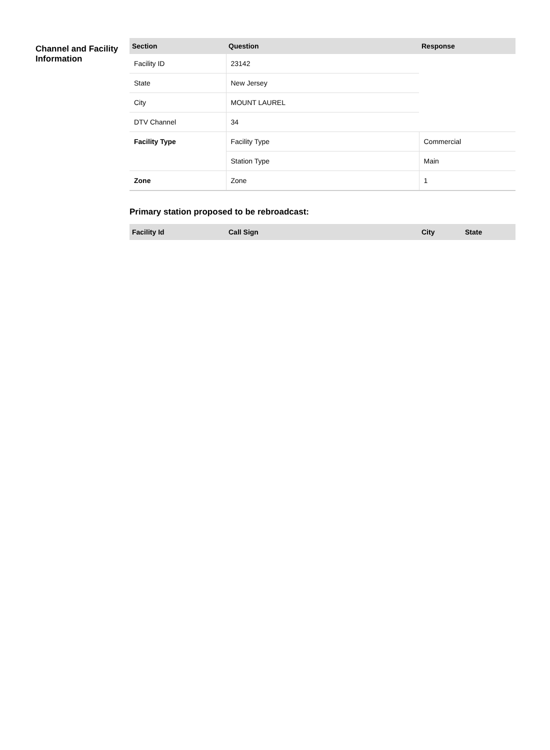Channel and Facility Information
| Section | Question | Response |
| --- | --- | --- |
| Facility ID | 23142 | |
| State | New Jersey | |
| City | MOUNT LAUREL | |
| DTV Channel | 34 | |
| Facility Type | Facility Type | Commercial |
| | Station Type | Main |
| Zone | Zone | 1 |
Primary station proposed to be rebroadcast:
| Facility Id | Call Sign | City | State |
| --- | --- | --- | --- |